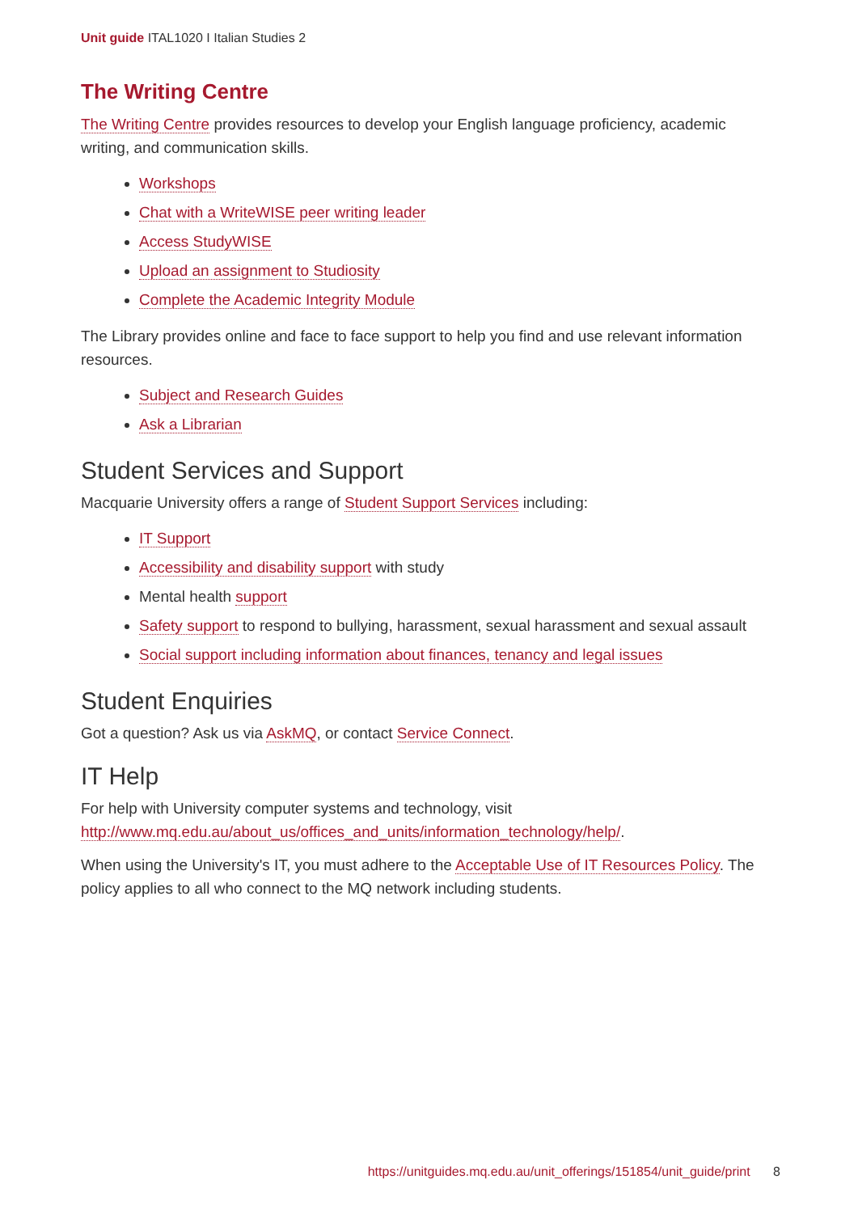Unit guide ITAL1020 I Italian Studies 2
The Writing Centre
The Writing Centre provides resources to develop your English language proficiency, academic writing, and communication skills.
Workshops
Chat with a WriteWISE peer writing leader
Access StudyWISE
Upload an assignment to Studiosity
Complete the Academic Integrity Module
The Library provides online and face to face support to help you find and use relevant information resources.
Subject and Research Guides
Ask a Librarian
Student Services and Support
Macquarie University offers a range of Student Support Services including:
IT Support
Accessibility and disability support with study
Mental health support
Safety support to respond to bullying, harassment, sexual harassment and sexual assault
Social support including information about finances, tenancy and legal issues
Student Enquiries
Got a question? Ask us via AskMQ, or contact Service Connect.
IT Help
For help with University computer systems and technology, visit http://www.mq.edu.au/about_us/offices_and_units/information_technology/help/.
When using the University's IT, you must adhere to the Acceptable Use of IT Resources Policy. The policy applies to all who connect to the MQ network including students.
https://unitguides.mq.edu.au/unit_offerings/151854/unit_guide/print 8